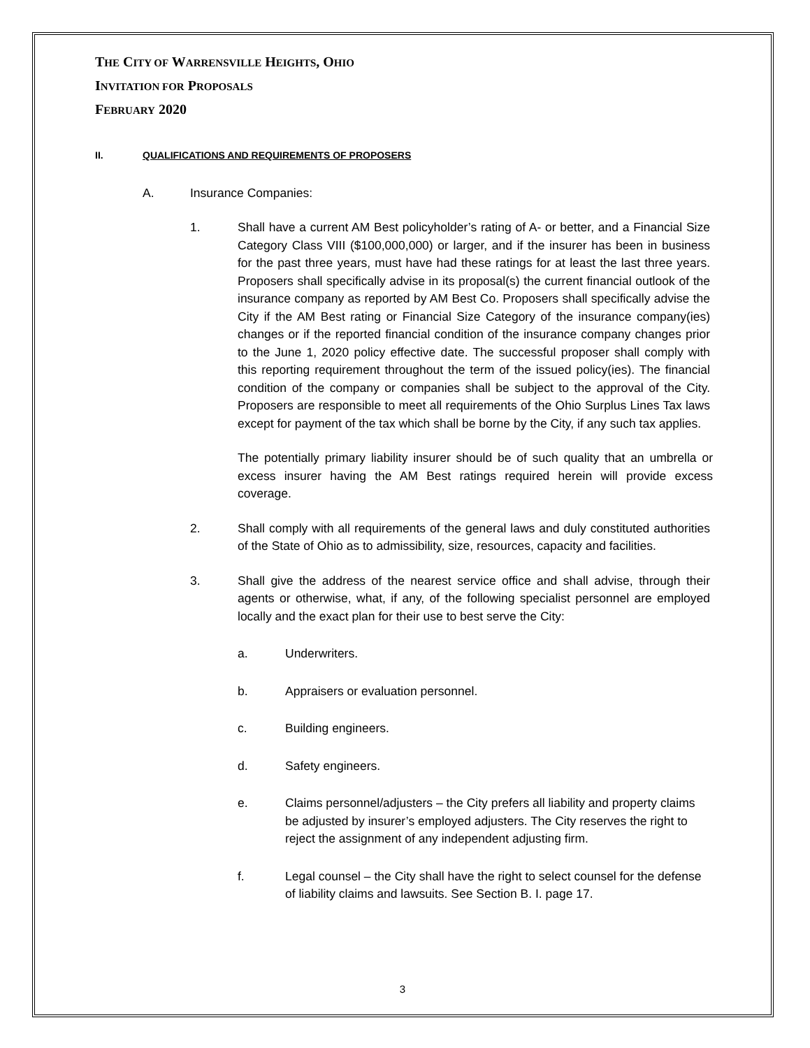THE CITY OF WARRENSVILLE HEIGHTS, OHIO
INVITATION FOR PROPOSALS
FEBRUARY 2020
II. QUALIFICATIONS AND REQUIREMENTS OF PROPOSERS
A. Insurance Companies:
1. Shall have a current AM Best policyholder’s rating of A- or better, and a Financial Size Category Class VIII ($100,000,000) or larger, and if the insurer has been in business for the past three years, must have had these ratings for at least the last three years. Proposers shall specifically advise in its proposal(s) the current financial outlook of the insurance company as reported by AM Best Co. Proposers shall specifically advise the City if the AM Best rating or Financial Size Category of the insurance company(ies) changes or if the reported financial condition of the insurance company changes prior to the June 1, 2020 policy effective date. The successful proposer shall comply with this reporting requirement throughout the term of the issued policy(ies). The financial condition of the company or companies shall be subject to the approval of the City. Proposers are responsible to meet all requirements of the Ohio Surplus Lines Tax laws except for payment of the tax which shall be borne by the City, if any such tax applies.
The potentially primary liability insurer should be of such quality that an umbrella or excess insurer having the AM Best ratings required herein will provide excess coverage.
2. Shall comply with all requirements of the general laws and duly constituted authorities of the State of Ohio as to admissibility, size, resources, capacity and facilities.
3. Shall give the address of the nearest service office and shall advise, through their agents or otherwise, what, if any, of the following specialist personnel are employed locally and the exact plan for their use to best serve the City:
a. Underwriters.
b. Appraisers or evaluation personnel.
c. Building engineers.
d. Safety engineers.
e. Claims personnel/adjusters – the City prefers all liability and property claims be adjusted by insurer’s employed adjusters. The City reserves the right to reject the assignment of any independent adjusting firm.
f. Legal counsel – the City shall have the right to select counsel for the defense of liability claims and lawsuits. See Section B. I. page 17.
3